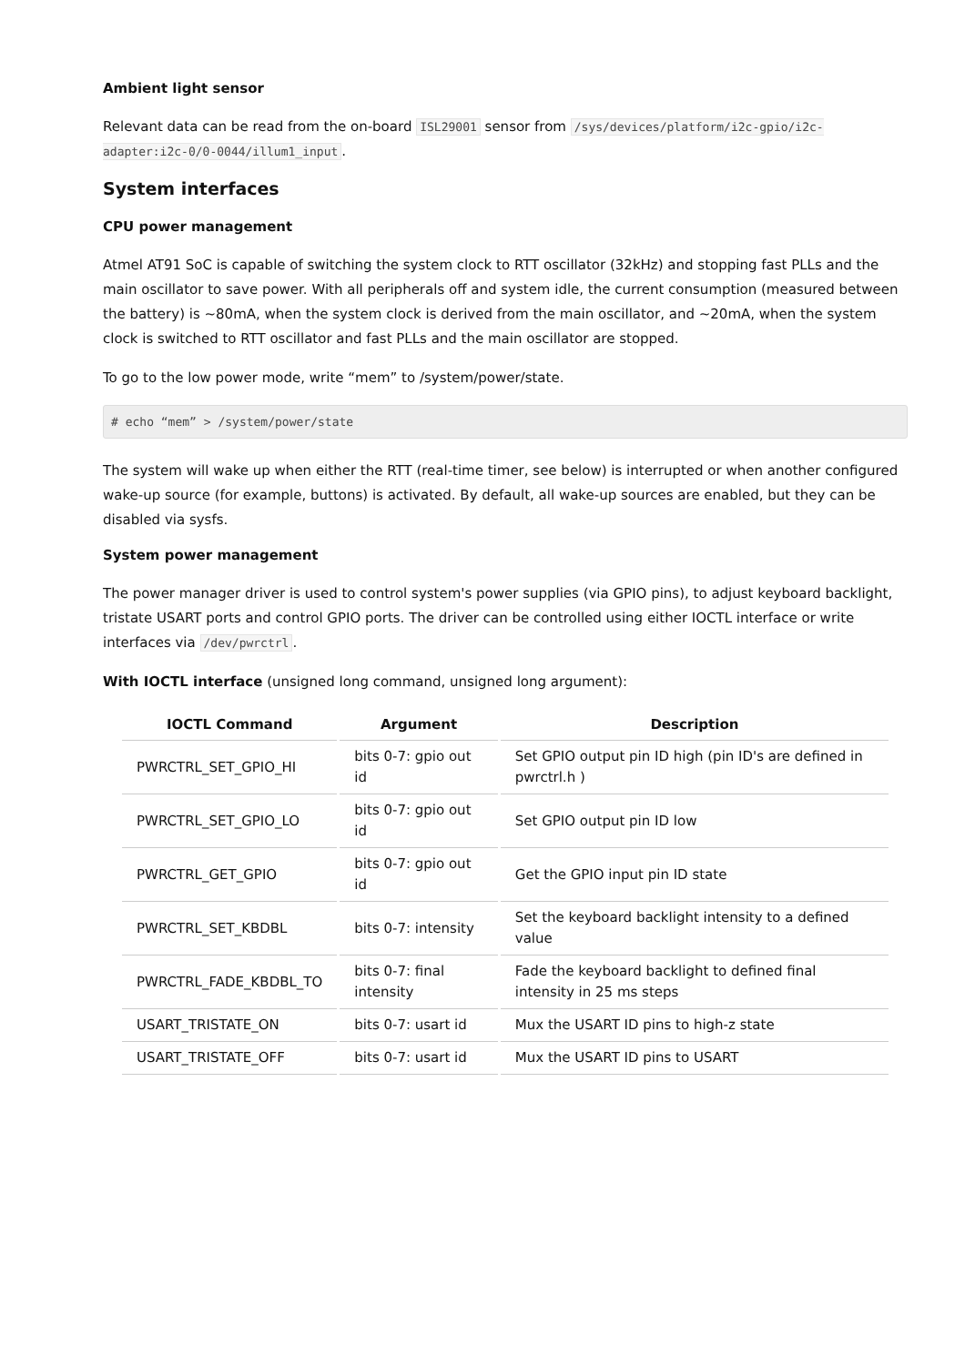Ambient light sensor
Relevant data can be read from the on-board ISL29001 sensor from /sys/devices/platform/i2c-gpio/i2c-adapter:i2c-0/0-0044/illum1_input.
System interfaces
CPU power management
Atmel AT91 SoC is capable of switching the system clock to RTT oscillator (32kHz) and stopping fast PLLs and the main oscillator to save power. With all peripherals off and system idle, the current consumption (measured between the battery) is ~80mA, when the system clock is derived from the main oscillator, and ~20mA, when the system clock is switched to RTT oscillator and fast PLLs and the main oscillator are stopped.
To go to the low power mode, write “mem” to /system/power/state.
# echo “mem” > /system/power/state
The system will wake up when either the RTT (real-time timer, see below) is interrupted or when another configured wake-up source (for example, buttons) is activated. By default, all wake-up sources are enabled, but they can be disabled via sysfs.
System power management
The power manager driver is used to control system's power supplies (via GPIO pins), to adjust keyboard backlight, tristate USART ports and control GPIO ports. The driver can be controlled using either IOCTL interface or write interfaces via /dev/pwrctrl.
With IOCTL interface (unsigned long command, unsigned long argument):
| IOCTL Command | Argument | Description |
| --- | --- | --- |
| PWRCTRL_SET_GPIO_HI | bits 0-7: gpio out id | Set GPIO output pin ID high (pin ID's are defined in pwrctrl.h ) |
| PWRCTRL_SET_GPIO_LO | bits 0-7: gpio out id | Set GPIO output pin ID low |
| PWRCTRL_GET_GPIO | bits 0-7: gpio out id | Get the GPIO input pin ID state |
| PWRCTRL_SET_KBDBL | bits 0-7: intensity | Set the keyboard backlight intensity to a defined value |
| PWRCTRL_FADE_KBDBL_TO | bits 0-7: final intensity | Fade the keyboard backlight to defined final intensity in 25 ms steps |
| USART_TRISTATE_ON | bits 0-7: usart id | Mux the USART ID pins to high-z state |
| USART_TRISTATE_OFF | bits 0-7: usart id | Mux the USART ID pins to USART |